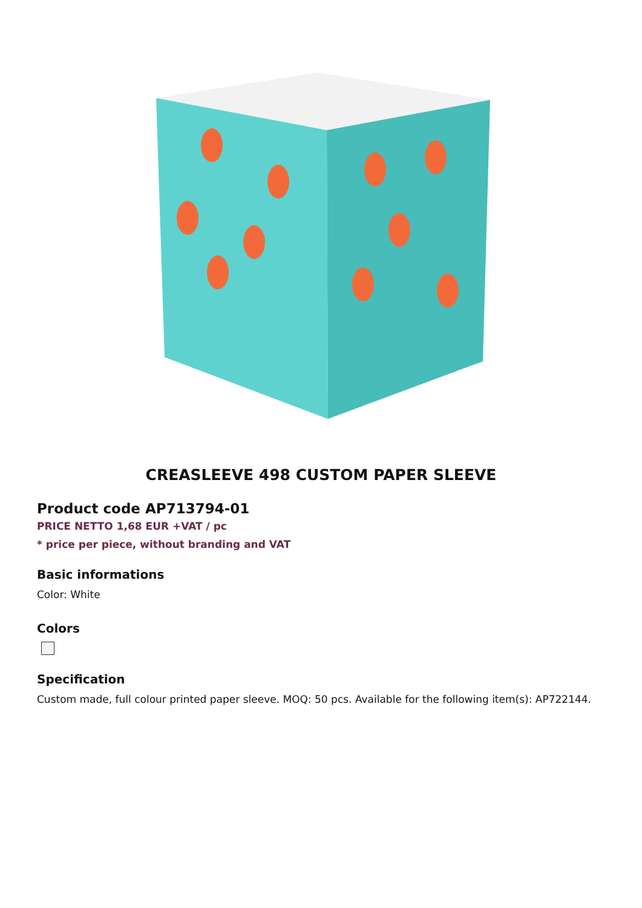CREASLEEVE 498 CUSTOM PAPER SLEEVE
Product code AP713794-01
PRICE NETTO 1,68 EUR +VAT / pc
* price per piece, without branding and VAT
Basic informations
Color: White
Colors
Specification
Custom made, full colour printed paper sleeve. MOQ: 50 pcs. Available for the following item(s): AP722144.